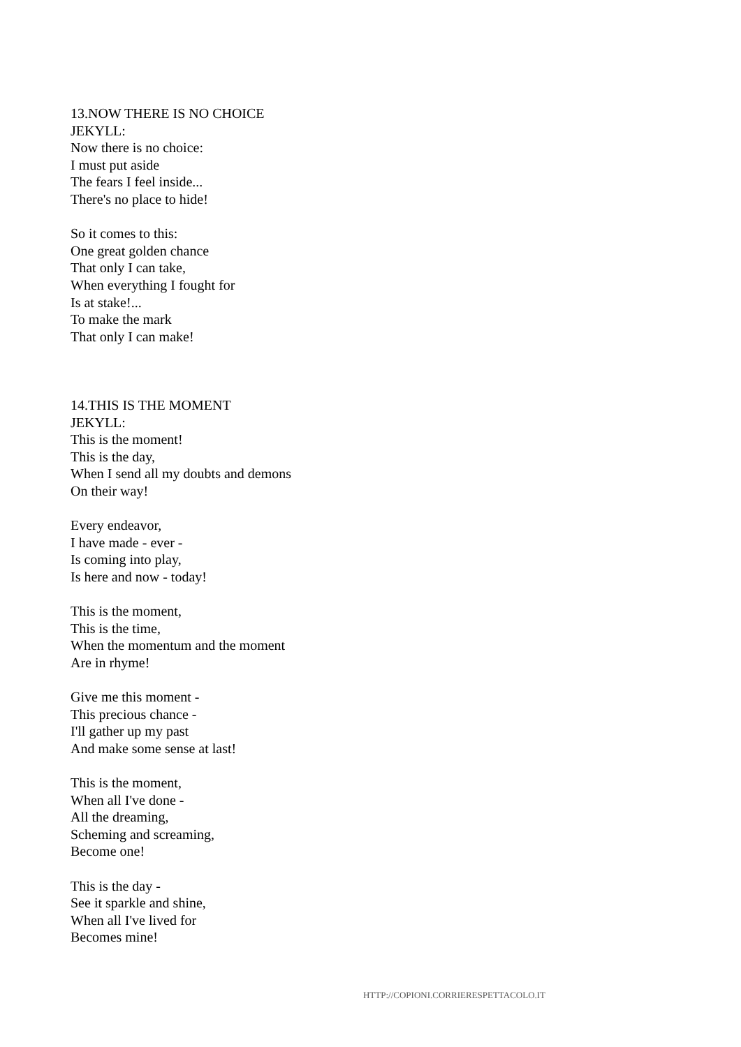13.NOW THERE IS NO CHOICE
JEKYLL:
Now there is no choice:
I must put aside
The fears I feel inside...
There's no place to hide!
So it comes to this:
One great golden chance
That only I can take,
When everything I fought for
Is at stake!...
To make the mark
That only I can make!
14.THIS IS THE MOMENT
JEKYLL:
This is the moment!
This is the day,
When I send all my doubts and demons
On their way!
Every endeavor,
I have made - ever -
Is coming into play,
Is here and now - today!
This is the moment,
This is the time,
When the momentum and the moment
Are in rhyme!
Give me this moment -
This precious chance -
I'll gather up my past
And make some sense at last!
This is the moment,
When all I've done -
All the dreaming,
Scheming and screaming,
Become one!
This is the day -
See it sparkle and shine,
When all I've lived for
Becomes mine!
HTTP://COPIONI.CORRIERESPETTACOLO.IT